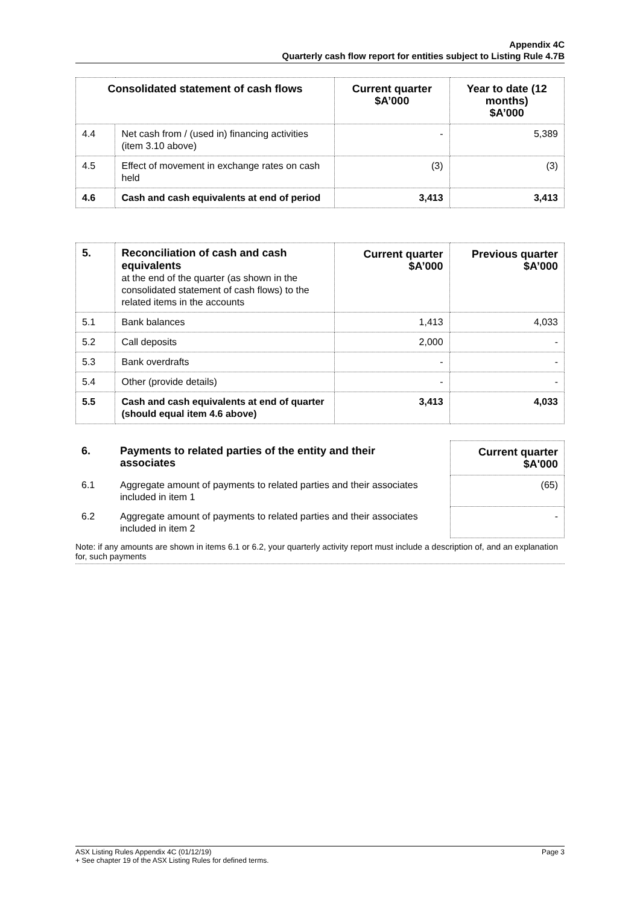Appendix 4C
Quarterly cash flow report for entities subject to Listing Rule 4.7B
| Consolidated statement of cash flows | | Current quarter $A’000 | Year to date (12 months) $A’000 |
| --- | --- | --- | --- |
| 4.4 | Net cash from / (used in) financing activities (item 3.10 above) | - | 5,389 |
| 4.5 | Effect of movement in exchange rates on cash held | (3) | (3) |
| 4.6 | Cash and cash equivalents at end of period | 3,413 | 3,413 |
| 5. | Reconciliation of cash and cash equivalents at the end of the quarter (as shown in the consolidated statement of cash flows) to the related items in the accounts | Current quarter $A’000 | Previous quarter $A’000 |
| 5.1 | Bank balances | 1,413 | 4,033 |
| 5.2 | Call deposits | 2,000 | - |
| 5.3 | Bank overdrafts | - | - |
| 5.4 | Other (provide details) | - | - |
| 5.5 | Cash and cash equivalents at end of quarter (should equal item 4.6 above) | 3,413 | 4,033 |
| 6. | Payments to related parties of the entity and their associates | | Current quarter $A'000 |
| 6.1 | Aggregate amount of payments to related parties and their associates included in item 1 | | (65) |
| 6.2 | Aggregate amount of payments to related parties and their associates included in item 2 | | - |
Note: if any amounts are shown in items 6.1 or 6.2, your quarterly activity report must include a description of, and an explanation for, such payments
ASX Listing Rules Appendix 4C (01/12/19) Page 3
+ See chapter 19 of the ASX Listing Rules for defined terms.